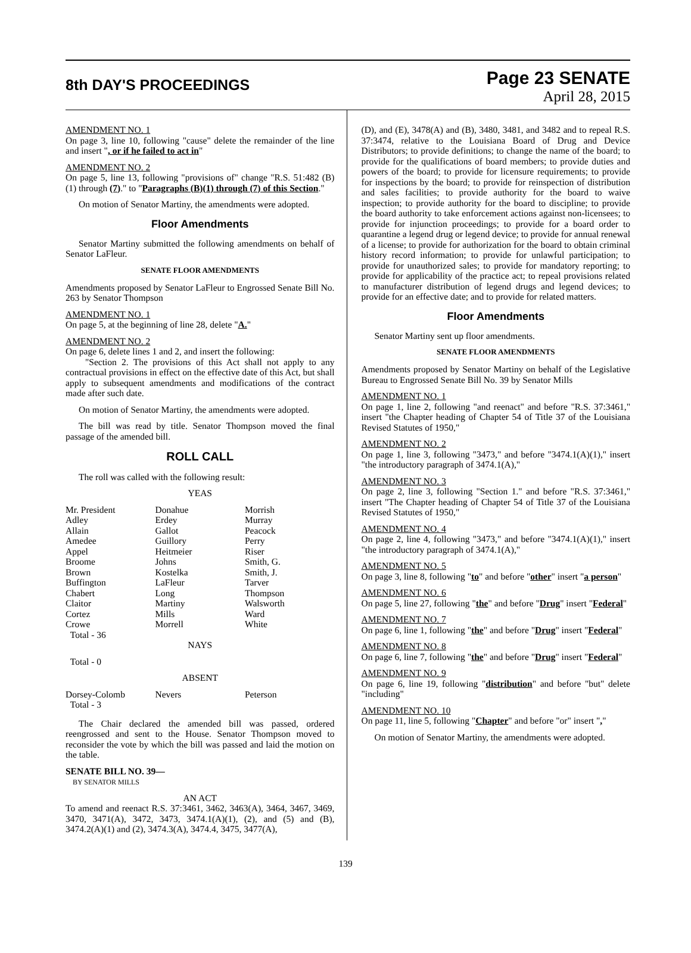8th DAY'S PROCEEDINGS
Page 23 SENATE
April 28, 2015
AMENDMENT NO. 1
On page 3, line 10, following "cause" delete the remainder of the line and insert ", or if he failed to act in"
AMENDMENT NO. 2
On page 5, line 13, following "provisions of" change "R.S. 51:482 (B)(1) through (7)." to "Paragraphs (B)(1) through (7) of this Section."
On motion of Senator Martiny, the amendments were adopted.
Floor Amendments
Senator Martiny submitted the following amendments on behalf of Senator LaFleur.
SENATE FLOOR AMENDMENTS
Amendments proposed by Senator LaFleur to Engrossed Senate Bill No. 263 by Senator Thompson
AMENDMENT NO. 1
On page 5, at the beginning of line 28, delete "A."
AMENDMENT NO. 2
On page 6, delete lines 1 and 2, and insert the following:
"Section 2. The provisions of this Act shall not apply to any contractual provisions in effect on the effective date of this Act, but shall apply to subsequent amendments and modifications of the contract made after such date.
On motion of Senator Martiny, the amendments were adopted.
The bill was read by title. Senator Thompson moved the final passage of the amended bill.
ROLL CALL
The roll was called with the following result:
YEAS
| Mr. President | Donahue | Morrish |
| Adley | Erdey | Murray |
| Allain | Gallot | Peacock |
| Amedee | Guillory | Perry |
| Appel | Heitmeier | Riser |
| Broome | Johns | Smith, G. |
| Brown | Kostelka | Smith, J. |
| Buffington | LaFleur | Tarver |
| Chabert | Long | Thompson |
| Claitor | Martiny | Walsworth |
| Cortez | Mills | Ward |
| Crowe | Morrell | White |
| Total - 36 | | |
NAYS
Total - 0
ABSENT
| Dorsey-Colomb | Nevers | Peterson |
| Total - 3 | | |
The Chair declared the amended bill was passed, ordered reengrossed and sent to the House. Senator Thompson moved to reconsider the vote by which the bill was passed and laid the motion on the table.
SENATE BILL NO. 39—
BY SENATOR MILLS
AN ACT
To amend and reenact R.S. 37:3461, 3462, 3463(A), 3464, 3467, 3469, 3470, 3471(A), 3472, 3473, 3474.1(A)(1), (2), and (5) and (B), 3474.2(A)(1) and (2), 3474.3(A), 3474.4, 3475, 3477(A),
(D), and (E), 3478(A) and (B), 3480, 3481, and 3482 and to repeal R.S. 37:3474, relative to the Louisiana Board of Drug and Device Distributors; to provide definitions; to change the name of the board; to provide for the qualifications of board members; to provide duties and powers of the board; to provide for licensure requirements; to provide for inspections by the board; to provide for reinspection of distribution and sales facilities; to provide authority for the board to waive inspection; to provide authority for the board to discipline; to provide the board authority to take enforcement actions against non-licensees; to provide for injunction proceedings; to provide for a board order to quarantine a legend drug or legend device; to provide for annual renewal of a license; to provide for authorization for the board to obtain criminal history record information; to provide for unlawful participation; to provide for unauthorized sales; to provide for mandatory reporting; to provide for applicability of the practice act; to repeal provisions related to manufacturer distribution of legend drugs and legend devices; to provide for an effective date; and to provide for related matters.
Floor Amendments
Senator Martiny sent up floor amendments.
SENATE FLOOR AMENDMENTS
Amendments proposed by Senator Martiny on behalf of the Legislative Bureau to Engrossed Senate Bill No. 39 by Senator Mills
AMENDMENT NO. 1
On page 1, line 2, following "and reenact" and before "R.S. 37:3461," insert "the Chapter heading of Chapter 54 of Title 37 of the Louisiana Revised Statutes of 1950,"
AMENDMENT NO. 2
On page 1, line 3, following "3473," and before "3474.1(A)(1)," insert "the introductory paragraph of 3474.1(A),"
AMENDMENT NO. 3
On page 2, line 3, following "Section 1." and before "R.S. 37:3461," insert "The Chapter heading of Chapter 54 of Title 37 of the Louisiana Revised Statutes of 1950,"
AMENDMENT NO. 4
On page 2, line 4, following "3473," and before "3474.1(A)(1)," insert "the introductory paragraph of 3474.1(A),"
AMENDMENT NO. 5
On page 3, line 8, following "to" and before "other" insert "a person"
AMENDMENT NO. 6
On page 5, line 27, following "the" and before "Drug" insert "Federal"
AMENDMENT NO. 7
On page 6, line 1, following "the" and before "Drug" insert "Federal"
AMENDMENT NO. 8
On page 6, line 7, following "the" and before "Drug" insert "Federal"
AMENDMENT NO. 9
On page 6, line 19, following "distribution" and before "but" delete "including"
AMENDMENT NO. 10
On page 11, line 5, following "Chapter" and before "or" insert ","
On motion of Senator Martiny, the amendments were adopted.
139